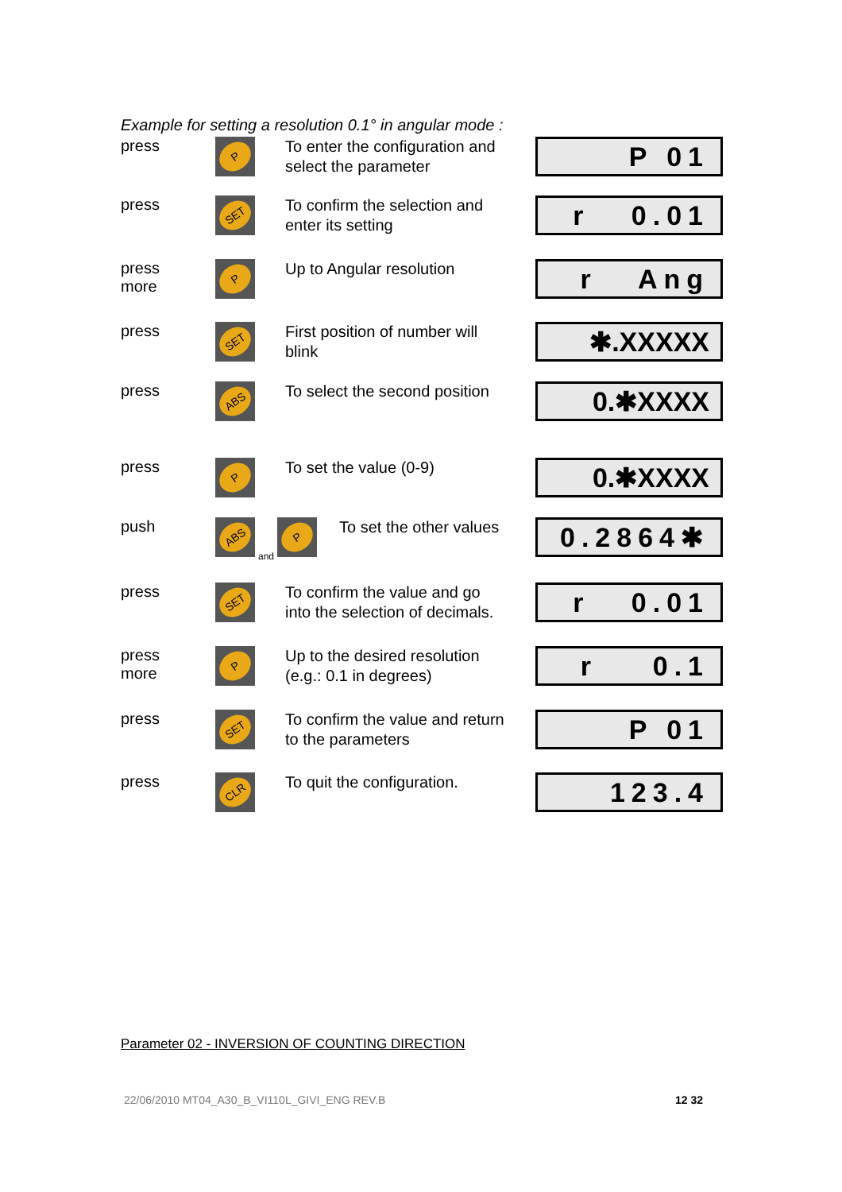Example for setting a resolution 0.1° in angular mode :
press
P
To enter the configuration and select the parameter
P 01
press
SET
To confirm the selection and enter its setting
r 0.01
press
more
P
Up to Angular resolution
r Ang
press
SET
First position of number will blink
✱.XXXXX
press
ABS
To select the second position
0.✱XXXX
press
P
To set the value (0-9)
0.✱XXXX
push
ABS
and
P
To set the other values
0.2864✱
press
SET
To confirm the value and go into the selection of decimals.
r 0.01
press
more
P
Up to the desired resolution (e.g.: 0.1 in degrees)
r 0.1
press
SET
To confirm the value and return to the parameters
P 01
press
CLR
To quit the configuration.
123.4
Parameter 02 - INVERSION OF COUNTING DIRECTION
22/06/2010 MT04_A30_B_VI110L_GIVI_ENG REV.B
12 32